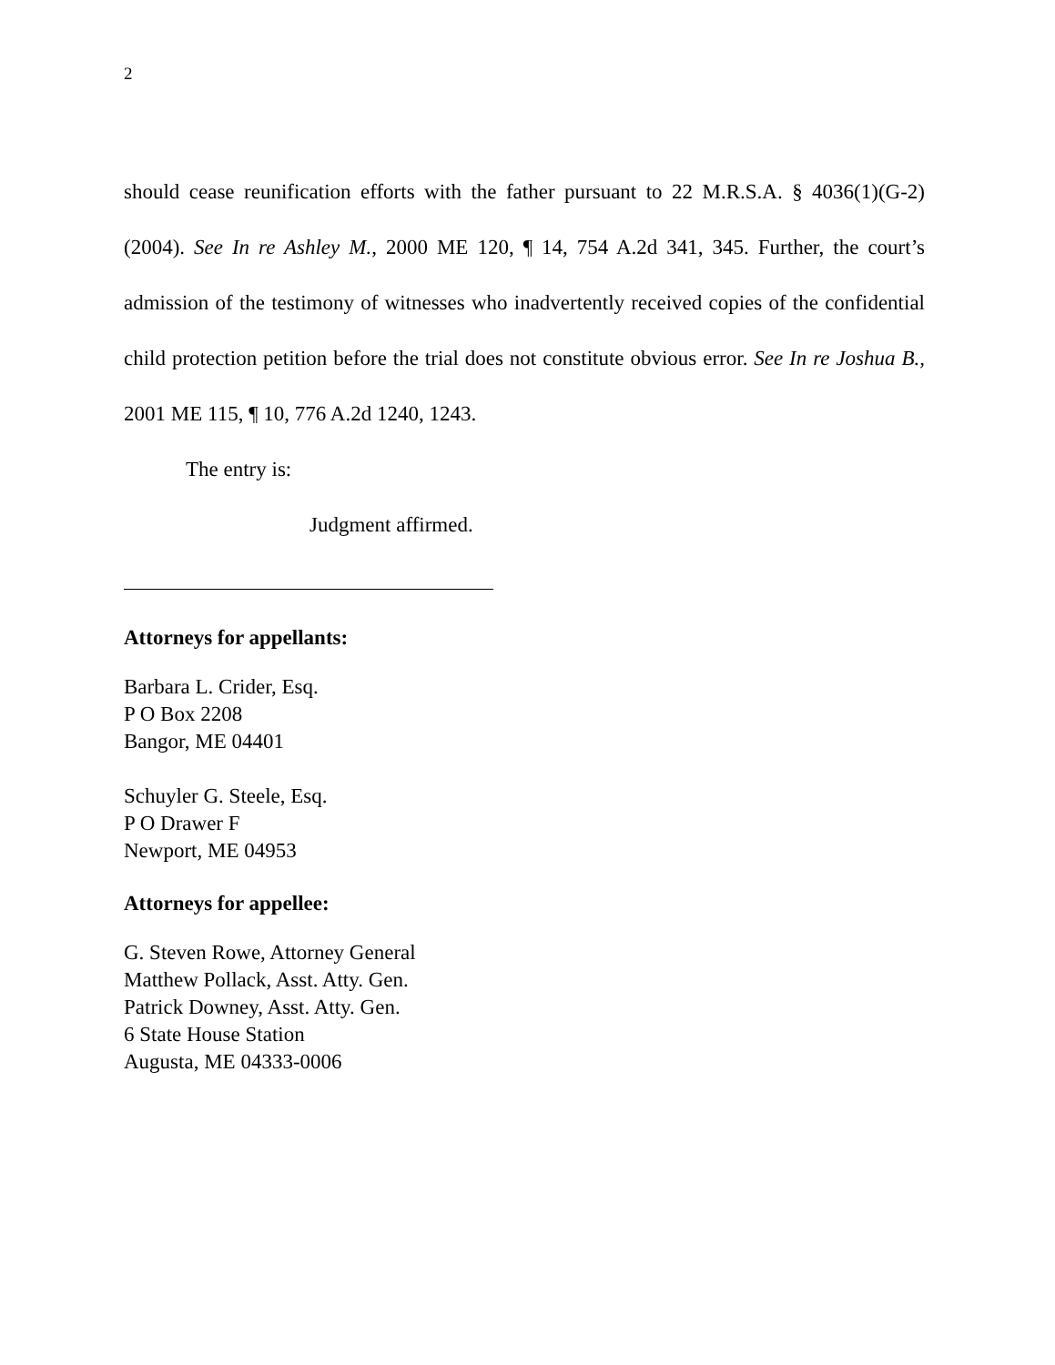2
should cease reunification efforts with the father pursuant to 22 M.R.S.A. § 4036(1)(G-2) (2004). See In re Ashley M., 2000 ME 120, ¶ 14, 754 A.2d 341, 345. Further, the court’s admission of the testimony of witnesses who inadvertently received copies of the confidential child protection petition before the trial does not constitute obvious error. See In re Joshua B., 2001 ME 115, ¶ 10, 776 A.2d 1240, 1243.
The entry is:
Judgment affirmed.
Attorneys for appellants:
Barbara L. Crider, Esq.
P O Box 2208
Bangor, ME 04401
Schuyler G. Steele, Esq.
P O Drawer F
Newport, ME 04953
Attorneys for appellee:
G. Steven Rowe, Attorney General
Matthew Pollack, Asst. Atty. Gen.
Patrick Downey, Asst. Atty. Gen.
6 State House Station
Augusta, ME 04333-0006